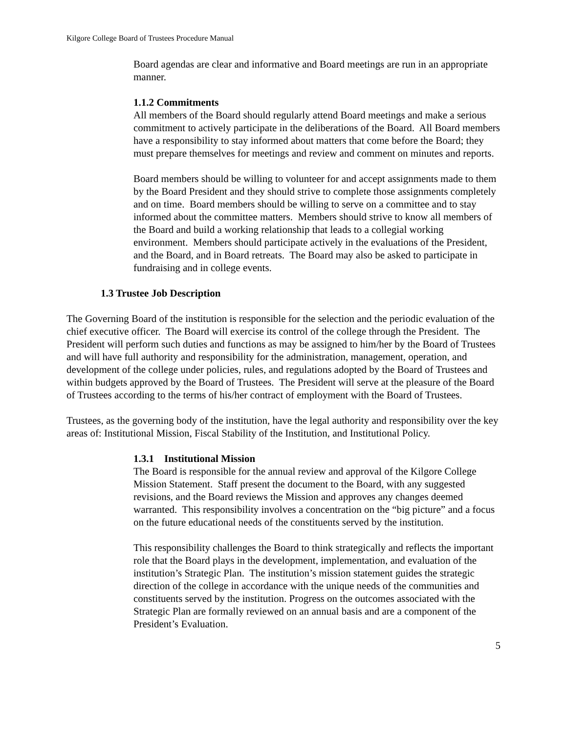Kilgore College Board of Trustees Procedure Manual
Board agendas are clear and informative and Board meetings are run in an appropriate manner.
1.1.2 Commitments
All members of the Board should regularly attend Board meetings and make a serious commitment to actively participate in the deliberations of the Board. All Board members have a responsibility to stay informed about matters that come before the Board; they must prepare themselves for meetings and review and comment on minutes and reports.
Board members should be willing to volunteer for and accept assignments made to them by the Board President and they should strive to complete those assignments completely and on time. Board members should be willing to serve on a committee and to stay informed about the committee matters. Members should strive to know all members of the Board and build a working relationship that leads to a collegial working environment. Members should participate actively in the evaluations of the President, and the Board, and in Board retreats. The Board may also be asked to participate in fundraising and in college events.
1.3 Trustee Job Description
The Governing Board of the institution is responsible for the selection and the periodic evaluation of the chief executive officer. The Board will exercise its control of the college through the President. The President will perform such duties and functions as may be assigned to him/her by the Board of Trustees and will have full authority and responsibility for the administration, management, operation, and development of the college under policies, rules, and regulations adopted by the Board of Trustees and within budgets approved by the Board of Trustees. The President will serve at the pleasure of the Board of Trustees according to the terms of his/her contract of employment with the Board of Trustees.
Trustees, as the governing body of the institution, have the legal authority and responsibility over the key areas of: Institutional Mission, Fiscal Stability of the Institution, and Institutional Policy.
1.3.1 Institutional Mission
The Board is responsible for the annual review and approval of the Kilgore College Mission Statement. Staff present the document to the Board, with any suggested revisions, and the Board reviews the Mission and approves any changes deemed warranted. This responsibility involves a concentration on the “big picture” and a focus on the future educational needs of the constituents served by the institution.
This responsibility challenges the Board to think strategically and reflects the important role that the Board plays in the development, implementation, and evaluation of the institution’s Strategic Plan. The institution’s mission statement guides the strategic direction of the college in accordance with the unique needs of the communities and constituents served by the institution. Progress on the outcomes associated with the Strategic Plan are formally reviewed on an annual basis and are a component of the President’s Evaluation.
5